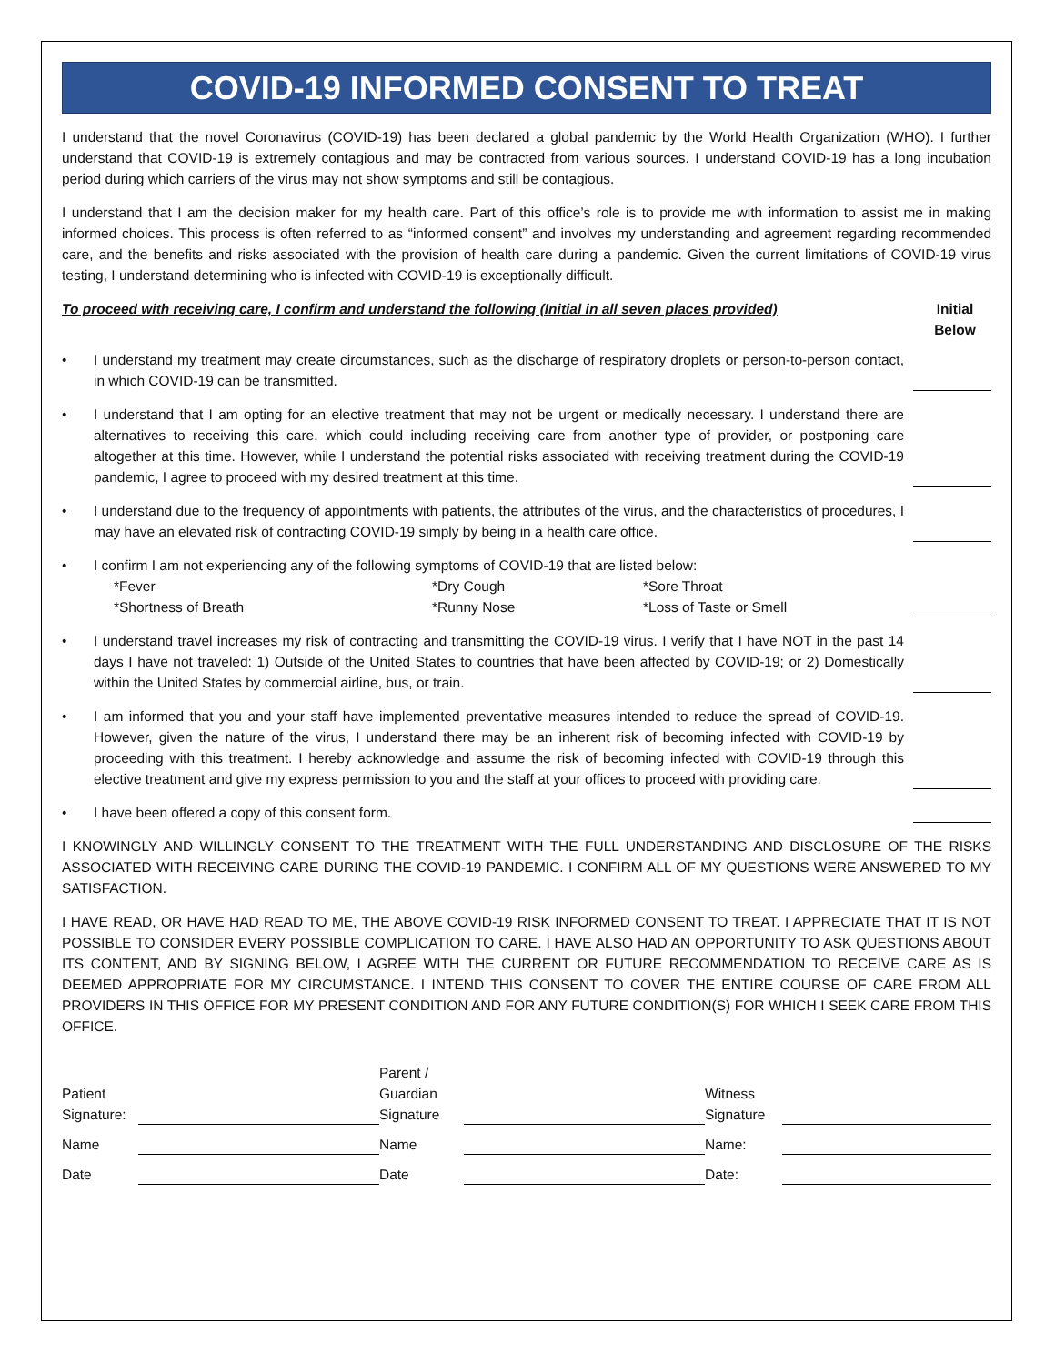COVID-19 INFORMED CONSENT TO TREAT
I understand that the novel Coronavirus (COVID-19) has been declared a global pandemic by the World Health Organization (WHO). I further understand that COVID-19 is extremely contagious and may be contracted from various sources. I understand COVID-19 has a long incubation period during which carriers of the virus may not show symptoms and still be contagious.
I understand that I am the decision maker for my health care. Part of this office’s role is to provide me with information to assist me in making informed choices. This process is often referred to as “informed consent” and involves my understanding and agreement regarding recommended care, and the benefits and risks associated with the provision of health care during a pandemic. Given the current limitations of COVID-19 virus testing, I understand determining who is infected with COVID-19 is exceptionally difficult.
To proceed with receiving care, I confirm and understand the following (Initial in all seven places provided) Initial Below
• I understand my treatment may create circumstances, such as the discharge of respiratory droplets or person-to-person contact, in which COVID-19 can be transmitted.
• I understand that I am opting for an elective treatment that may not be urgent or medically necessary. I understand there are alternatives to receiving this care, which could including receiving care from another type of provider, or postponing care altogether at this time. However, while I understand the potential risks associated with receiving treatment during the COVID-19 pandemic, I agree to proceed with my desired treatment at this time.
• I understand due to the frequency of appointments with patients, the attributes of the virus, and the characteristics of procedures, I may have an elevated risk of contracting COVID-19 simply by being in a health care office.
• I confirm I am not experiencing any of the following symptoms of COVID-19 that are listed below:
*Fever *Dry Cough *Sore Throat *Shortness of Breath *Runny Nose *Loss of Taste or Smell
• I understand travel increases my risk of contracting and transmitting the COVID-19 virus. I verify that I have NOT in the past 14 days I have not traveled: 1) Outside of the United States to countries that have been affected by COVID-19; or 2) Domestically within the United States by commercial airline, bus, or train.
• I am informed that you and your staff have implemented preventative measures intended to reduce the spread of COVID-19. However, given the nature of the virus, I understand there may be an inherent risk of becoming infected with COVID-19 by proceeding with this treatment. I hereby acknowledge and assume the risk of becoming infected with COVID-19 through this elective treatment and give my express permission to you and the staff at your offices to proceed with providing care.
• I have been offered a copy of this consent form.
I KNOWINGLY AND WILLINGLY CONSENT TO THE TREATMENT WITH THE FULL UNDERSTANDING AND DISCLOSURE OF THE RISKS ASSOCIATED WITH RECEIVING CARE DURING THE COVID-19 PANDEMIC. I CONFIRM ALL OF MY QUESTIONS WERE ANSWERED TO MY SATISFACTION.
I HAVE READ, OR HAVE HAD READ TO ME, THE ABOVE COVID-19 RISK INFORMED CONSENT TO TREAT. I APPRECIATE THAT IT IS NOT POSSIBLE TO CONSIDER EVERY POSSIBLE COMPLICATION TO CARE. I HAVE ALSO HAD AN OPPORTUNITY TO ASK QUESTIONS ABOUT ITS CONTENT, AND BY SIGNING BELOW, I AGREE WITH THE CURRENT OR FUTURE RECOMMENDATION TO RECEIVE CARE AS IS DEEMED APPROPRIATE FOR MY CIRCUMSTANCE. I INTEND THIS CONSENT TO COVER THE ENTIRE COURSE OF CARE FROM ALL PROVIDERS IN THIS OFFICE FOR MY PRESENT CONDITION AND FOR ANY FUTURE CONDITION(S) FOR WHICH I SEEK CARE FROM THIS OFFICE.
Patient
Signature:
Parent /
Guardian
Signature
Witness
Signature
Name
Name
Name:
Date
Date
Date: